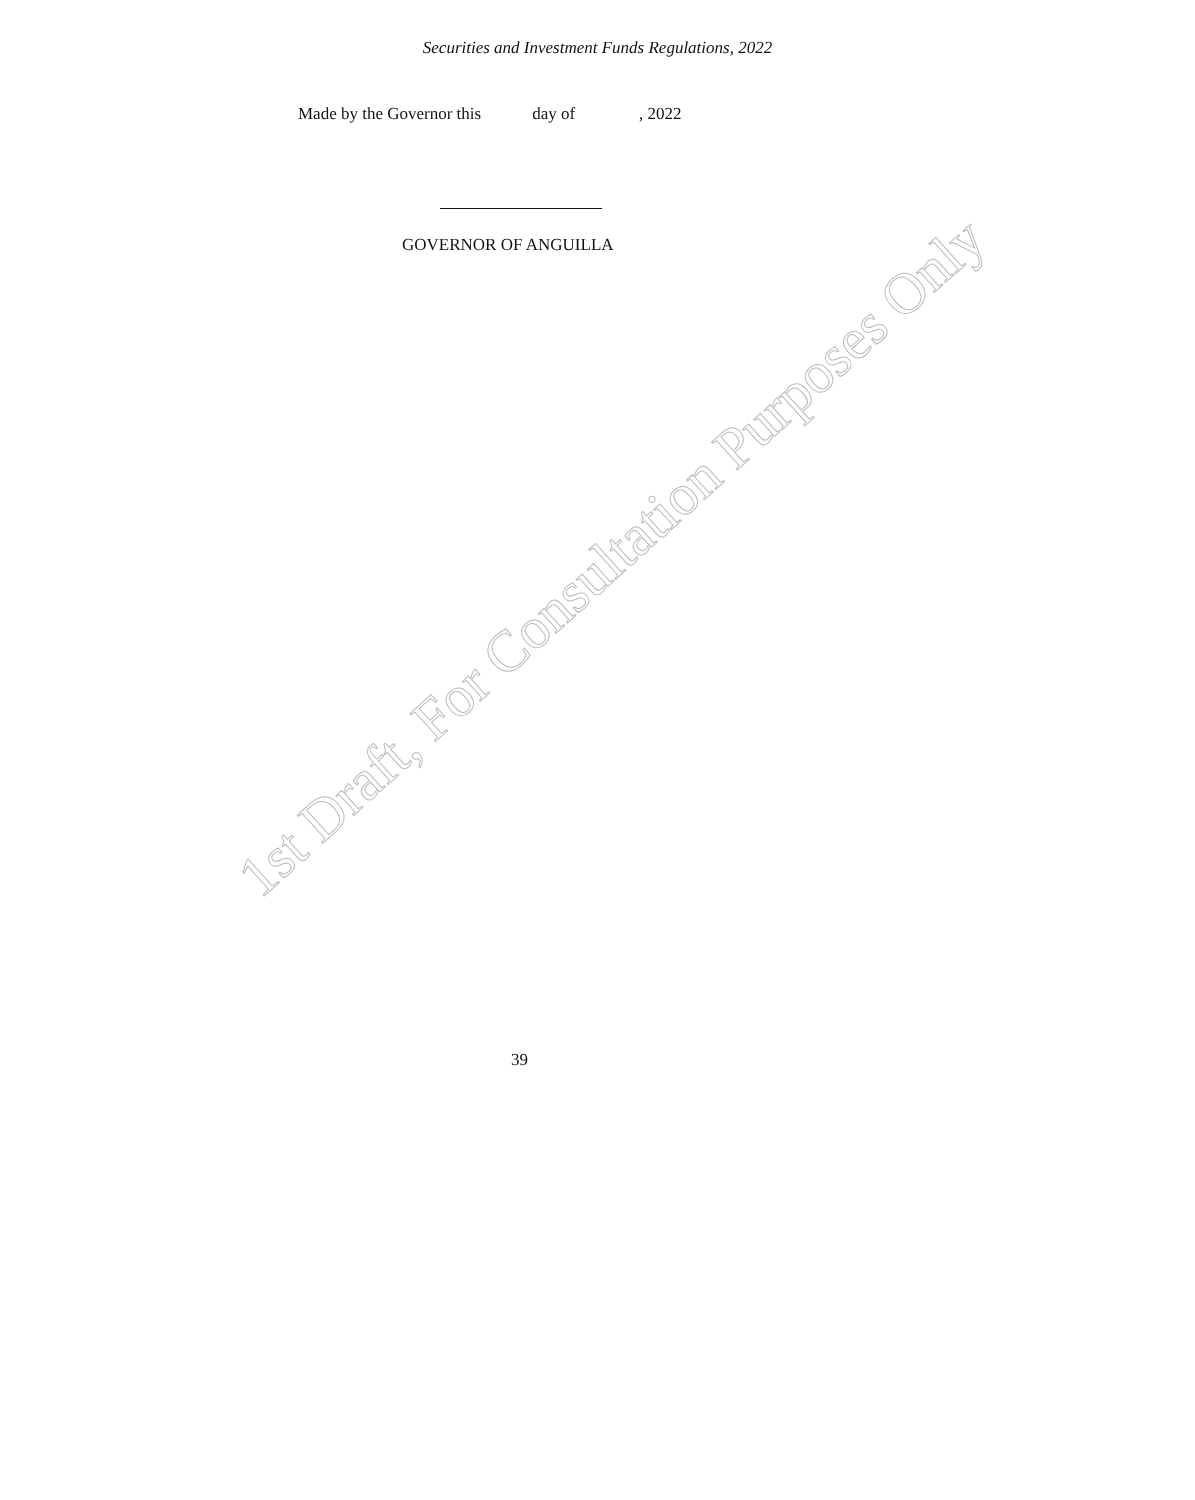Securities and Investment Funds Regulations, 2022
Made by the Governor this day of , 2022
GOVERNOR OF ANGUILLA
1st Draft, For Consultation Purposes Only
39